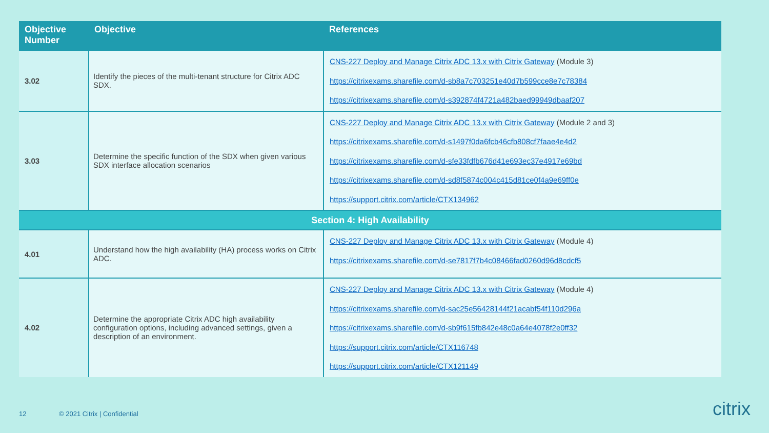| Objective Number | Objective | References |
| --- | --- | --- |
| 3.02 | Identify the pieces of the multi-tenant structure for Citrix ADC SDX. | CNS-227 Deploy and Manage Citrix ADC 13.x with Citrix Gateway (Module 3) https://citrixexams.sharefile.com/d-sb8a7c703251e40d7b599cce8e7c78384 https://citrixexams.sharefile.com/d-s392874f4721a482baed99949dbaaf207 |
| 3.03 | Determine the specific function of the SDX when given various SDX interface allocation scenarios | CNS-227 Deploy and Manage Citrix ADC 13.x with Citrix Gateway (Module 2 and 3) https://citrixexams.sharefile.com/d-s1497f0da6fcb46cfb808cf7faae4e4d2 https://citrixexams.sharefile.com/d-sfe33fdfb676d41e693ec37e4917e69bd https://citrixexams.sharefile.com/d-sd8f5874c004c415d81ce0f4a9e69ff0e https://support.citrix.com/article/CTX134962 |
| Section 4: High Availability | | |
| 4.01 | Understand how the high availability (HA) process works on Citrix ADC. | CNS-227 Deploy and Manage Citrix ADC 13.x with Citrix Gateway (Module 4) https://citrixexams.sharefile.com/d-se7817f7b4c08466fad0260d96d8cdcf5 |
| 4.02 | Determine the appropriate Citrix ADC high availability configuration options, including advanced settings, given a description of an environment. | CNS-227 Deploy and Manage Citrix ADC 13.x with Citrix Gateway (Module 4) https://citrixexams.sharefile.com/d-sac25e56428144f21acabf54f110d296a https://citrixexams.sharefile.com/d-sb9f615fb842e48c0a64e4078f2e0ff32 https://support.citrix.com/article/CTX116748 https://support.citrix.com/article/CTX121149 |
12 © 2021 Citrix | Confidential citrix